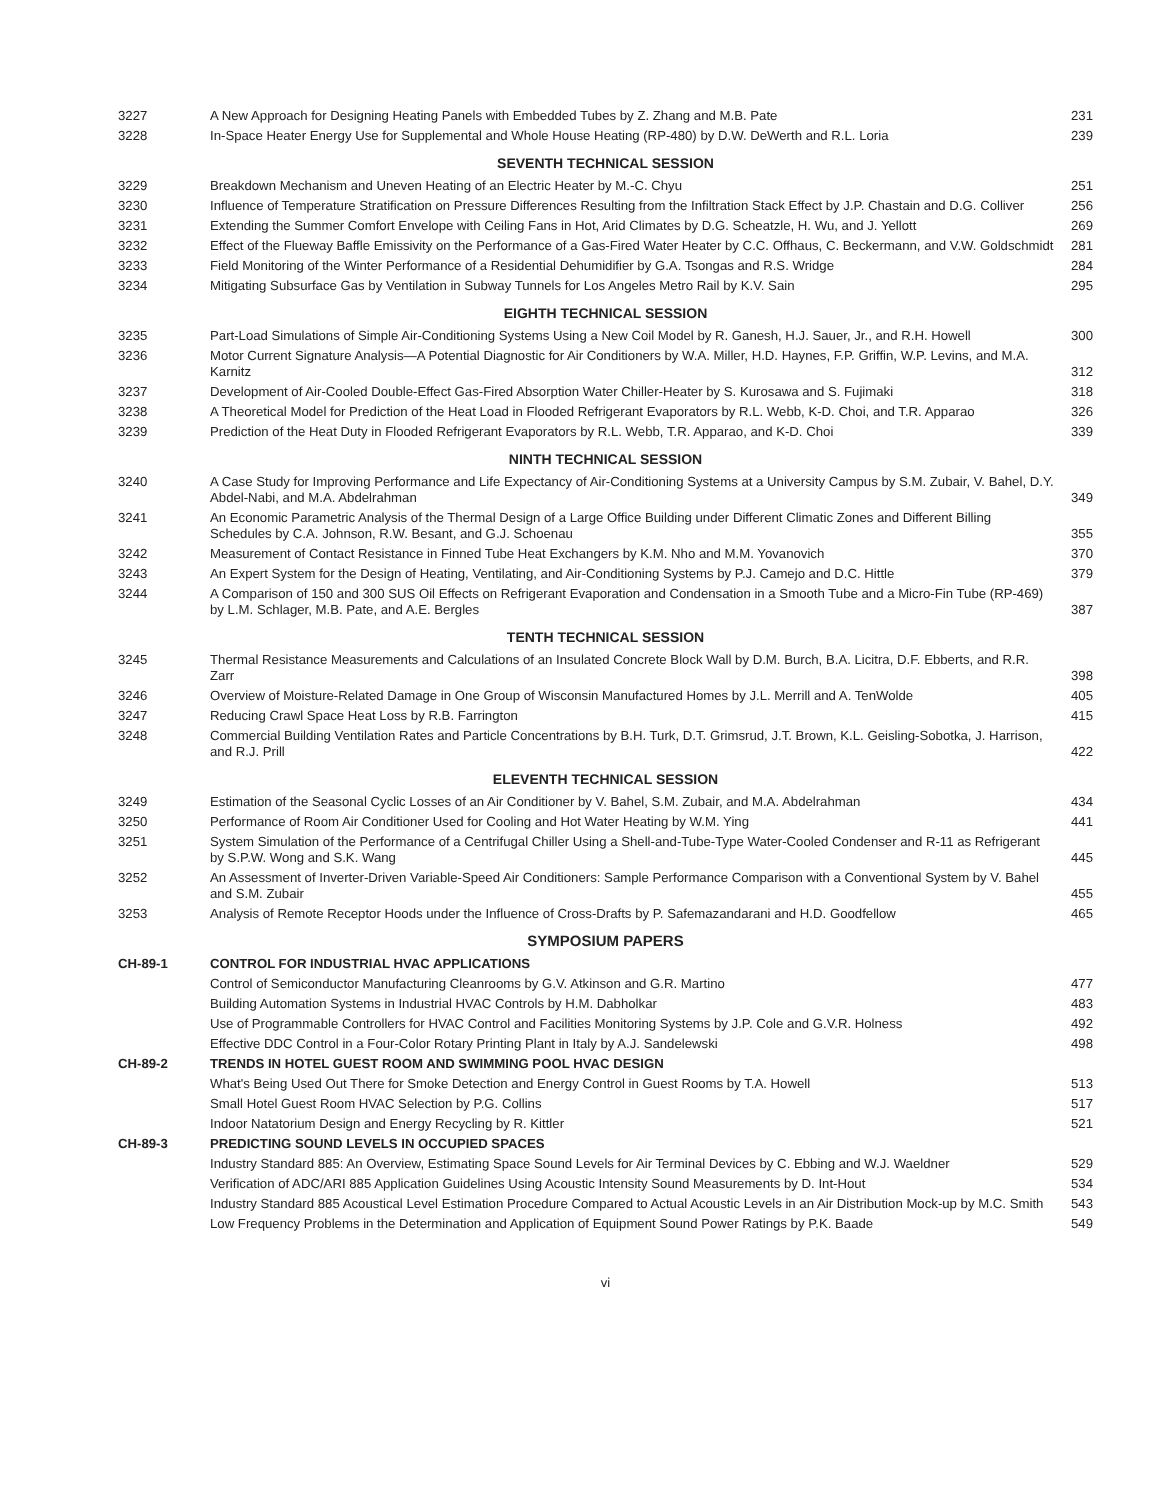| 3227 | A New Approach for Designing Heating Panels with Embedded Tubes by Z. Zhang and M.B. Pate | 231 |
| 3228 | In-Space Heater Energy Use for Supplemental and Whole House Heating (RP-480) by D.W. DeWerth and R.L. Loria | 239 |
| SEVENTH TECHNICAL SESSION | | |
| 3229 | Breakdown Mechanism and Uneven Heating of an Electric Heater by M.-C. Chyu | 251 |
| 3230 | Influence of Temperature Stratification on Pressure Differences Resulting from the Infiltration Stack Effect by J.P. Chastain and D.G. Colliver | 256 |
| 3231 | Extending the Summer Comfort Envelope with Ceiling Fans in Hot, Arid Climates by D.G. Scheatzle, H. Wu, and J. Yellott | 269 |
| 3232 | Effect of the Flueway Baffle Emissivity on the Performance of a Gas-Fired Water Heater by C.C. Offhaus, C. Beckermann, and V.W. Goldschmidt | 281 |
| 3233 | Field Monitoring of the Winter Performance of a Residential Dehumidifier by G.A. Tsongas and R.S. Wridge | 284 |
| 3234 | Mitigating Subsurface Gas by Ventilation in Subway Tunnels for Los Angeles Metro Rail by K.V. Sain | 295 |
| EIGHTH TECHNICAL SESSION | | |
| 3235 | Part-Load Simulations of Simple Air-Conditioning Systems Using a New Coil Model by R. Ganesh, H.J. Sauer, Jr., and R.H. Howell | 300 |
| 3236 | Motor Current Signature Analysis—A Potential Diagnostic for Air Conditioners by W.A. Miller, H.D. Haynes, F.P. Griffin, W.P. Levins, and M.A. Karnitz | 312 |
| 3237 | Development of Air-Cooled Double-Effect Gas-Fired Absorption Water Chiller-Heater by S. Kurosawa and S. Fujimaki | 318 |
| 3238 | A Theoretical Model for Prediction of the Heat Load in Flooded Refrigerant Evaporators by R.L. Webb, K-D. Choi, and T.R. Apparao | 326 |
| 3239 | Prediction of the Heat Duty in Flooded Refrigerant Evaporators by R.L. Webb, T.R. Apparao, and K-D. Choi | 339 |
| NINTH TECHNICAL SESSION | | |
| 3240 | A Case Study for Improving Performance and Life Expectancy of Air-Conditioning Systems at a University Campus by S.M. Zubair, V. Bahel, D.Y. Abdel-Nabi, and M.A. Abdelrahman | 349 |
| 3241 | An Economic Parametric Analysis of the Thermal Design of a Large Office Building under Different Climatic Zones and Different Billing Schedules by C.A. Johnson, R.W. Besant, and G.J. Schoenau | 355 |
| 3242 | Measurement of Contact Resistance in Finned Tube Heat Exchangers by K.M. Nho and M.M. Yovanovich | 370 |
| 3243 | An Expert System for the Design of Heating, Ventilating, and Air-Conditioning Systems by P.J. Camejo and D.C. Hittle | 379 |
| 3244 | A Comparison of 150 and 300 SUS Oil Effects on Refrigerant Evaporation and Condensation in a Smooth Tube and a Micro-Fin Tube (RP-469) by L.M. Schlager, M.B. Pate, and A.E. Bergles | 387 |
| TENTH TECHNICAL SESSION | | |
| 3245 | Thermal Resistance Measurements and Calculations of an Insulated Concrete Block Wall by D.M. Burch, B.A. Licitra, D.F. Ebberts, and R.R. Zarr | 398 |
| 3246 | Overview of Moisture-Related Damage in One Group of Wisconsin Manufactured Homes by J.L. Merrill and A. TenWolde | 405 |
| 3247 | Reducing Crawl Space Heat Loss by R.B. Farrington | 415 |
| 3248 | Commercial Building Ventilation Rates and Particle Concentrations by B.H. Turk, D.T. Grimsrud, J.T. Brown, K.L. Geisling-Sobotka, J. Harrison, and R.J. Prill | 422 |
| ELEVENTH TECHNICAL SESSION | | |
| 3249 | Estimation of the Seasonal Cyclic Losses of an Air Conditioner by V. Bahel, S.M. Zubair, and M.A. Abdelrahman | 434 |
| 3250 | Performance of Room Air Conditioner Used for Cooling and Hot Water Heating by W.M. Ying | 441 |
| 3251 | System Simulation of the Performance of a Centrifugal Chiller Using a Shell-and-Tube-Type Water-Cooled Condenser and R-11 as Refrigerant by S.P.W. Wong and S.K. Wang | 445 |
| 3252 | An Assessment of Inverter-Driven Variable-Speed Air Conditioners: Sample Performance Comparison with a Conventional System by V. Bahel and S.M. Zubair | 455 |
| 3253 | Analysis of Remote Receptor Hoods under the Influence of Cross-Drafts by P. Safemazandarani and H.D. Goodfellow | 465 |
| SYMPOSIUM PAPERS | | |
| CH-89-1 | CONTROL FOR INDUSTRIAL HVAC APPLICATIONS | |
| | Control of Semiconductor Manufacturing Cleanrooms by G.V. Atkinson and G.R. Martino | 477 |
| | Building Automation Systems in Industrial HVAC Controls by H.M. Dabholkar | 483 |
| | Use of Programmable Controllers for HVAC Control and Facilities Monitoring Systems by J.P. Cole and G.V.R. Holness | 492 |
| | Effective DDC Control in a Four-Color Rotary Printing Plant in Italy by A.J. Sandelewski | 498 |
| CH-89-2 | TRENDS IN HOTEL GUEST ROOM AND SWIMMING POOL HVAC DESIGN | |
| | What's Being Used Out There for Smoke Detection and Energy Control in Guest Rooms by T.A. Howell | 513 |
| | Small Hotel Guest Room HVAC Selection by P.G. Collins | 517 |
| | Indoor Natatorium Design and Energy Recycling by R. Kittler | 521 |
| CH-89-3 | PREDICTING SOUND LEVELS IN OCCUPIED SPACES | |
| | Industry Standard 885: An Overview, Estimating Space Sound Levels for Air Terminal Devices by C. Ebbing and W.J. Waeldner | 529 |
| | Verification of ADC/ARI 885 Application Guidelines Using Acoustic Intensity Sound Measurements by D. Int-Hout | 534 |
| | Industry Standard 885 Acoustical Level Estimation Procedure Compared to Actual Acoustic Levels in an Air Distribution Mock-up by M.C. Smith | 543 |
| | Low Frequency Problems in the Determination and Application of Equipment Sound Power Ratings by P.K. Baade | 549 |
vi